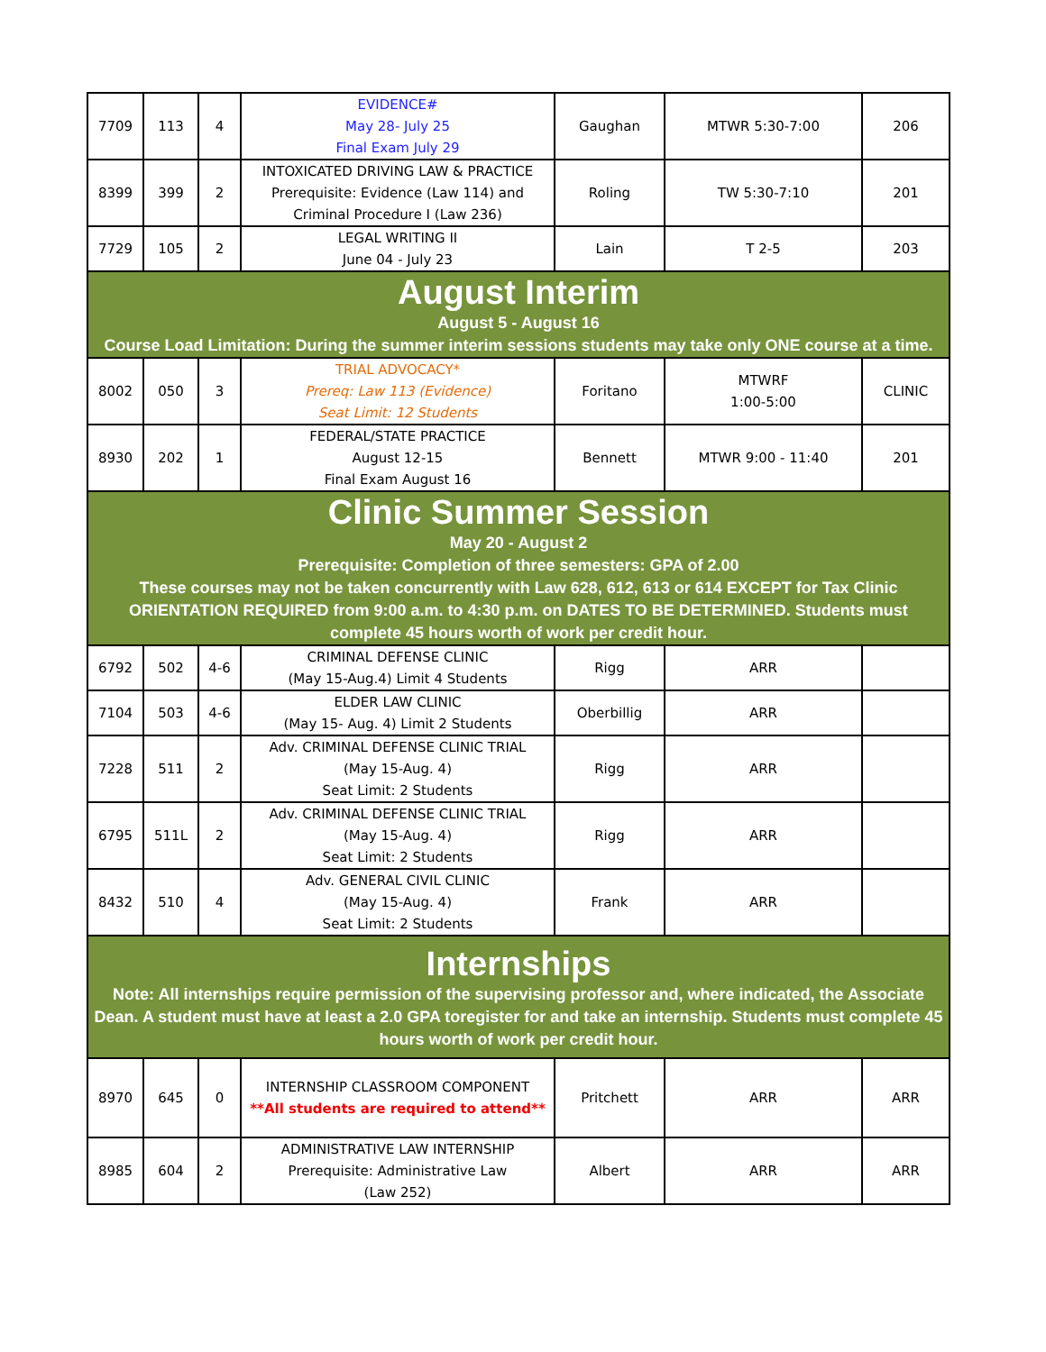| 7709 | 113 | 4 | EVIDENCE# May 28- July 25 Final Exam July 29 | Gaughan | MTWR 5:30-7:00 | 206 |
| 8399 | 399 | 2 | INTOXICATED DRIVING LAW & PRACTICE Prerequisite: Evidence (Law 114) and Criminal Procedure I (Law 236) | Roling | TW 5:30-7:10 | 201 |
| 7729 | 105 | 2 | LEGAL WRITING II June 04 - July 23 | Lain | T 2-5 | 203 |
| August Interim August 5 - August 16 Course Load Limitation: During the summer interim sessions students may take only ONE course at a time. | | | | | | |
| 8002 | 050 | 3 | TRIAL ADVOCACY* Prereq: Law 113 (Evidence) Seat Limit: 12 Students | Foritano | MTWRF 1:00-5:00 | CLINIC |
| 8930 | 202 | 1 | FEDERAL/STATE PRACTICE August 12-15 Final Exam August 16 | Bennett | MTWR 9:00 - 11:40 | 201 |
| Clinic Summer Session May 20 - August 2 Prerequisite: Completion of three semesters: GPA of 2.00 These courses may not be taken concurrently with Law 628, 612, 613 or 614 EXCEPT for Tax Clinic ORIENTATION REQUIRED from 9:00 a.m. to 4:30 p.m. on DATES TO BE DETERMINED. Students must complete 45 hours worth of work per credit hour. | | | | | | |
| 6792 | 502 | 4-6 | CRIMINAL DEFENSE CLINIC (May 15-Aug.4) Limit 4 Students | Rigg | ARR | |
| 7104 | 503 | 4-6 | ELDER LAW CLINIC (May 15- Aug. 4) Limit 2 Students | Oberbillig | ARR | |
| 7228 | 511 | 2 | Adv. CRIMINAL DEFENSE CLINIC TRIAL (May 15-Aug. 4) Seat Limit: 2 Students | Rigg | ARR | |
| 6795 | 511L | 2 | Adv. CRIMINAL DEFENSE CLINIC TRIAL (May 15-Aug. 4) Seat Limit: 2 Students | Rigg | ARR | |
| 8432 | 510 | 4 | Adv. GENERAL CIVIL CLINIC (May 15-Aug. 4) Seat Limit: 2 Students | Frank | ARR | |
| Internships Note: All internships require permission of the supervising professor and, where indicated, the Associate Dean. A student must have at least a 2.0 GPA toregister for and take an internship. Students must complete 45 hours worth of work per credit hour. | | | | | | |
| 8970 | 645 | 0 | INTERNSHIP CLASSROOM COMPONENT **All students are required to attend** | Pritchett | ARR | ARR |
| 8985 | 604 | 2 | ADMINISTRATIVE LAW INTERNSHIP Prerequisite: Administrative Law (Law 252) | Albert | ARR | ARR |